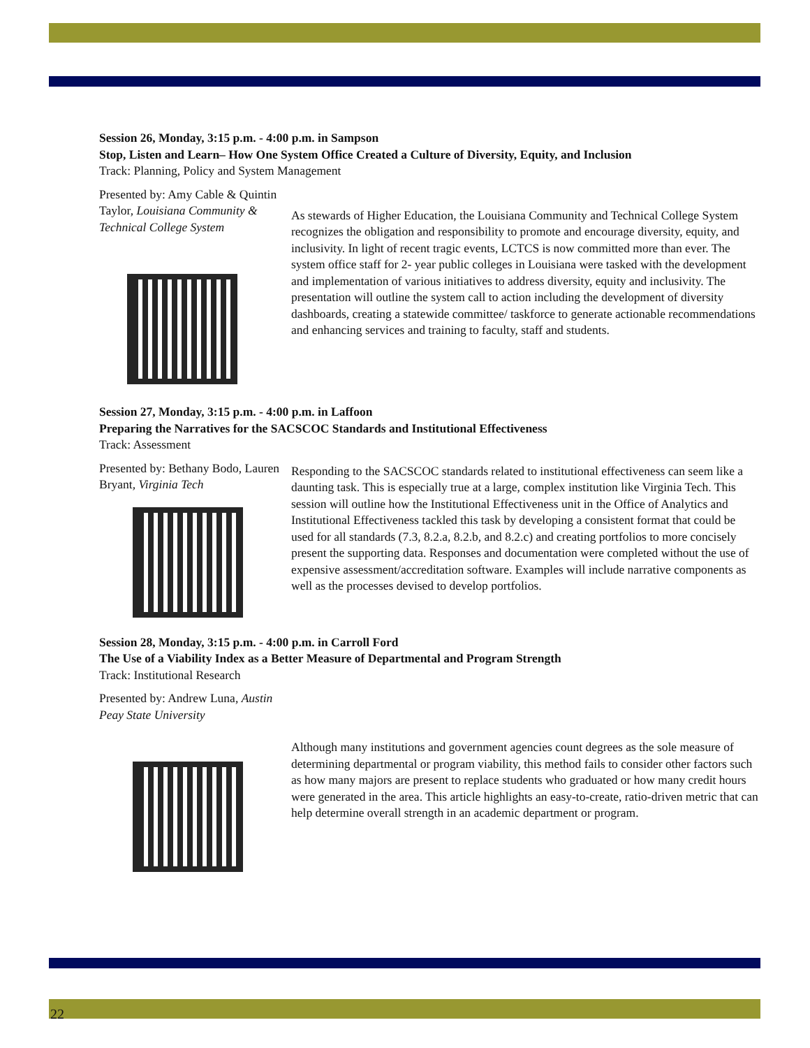Session 26, Monday, 3:15 p.m. - 4:00 p.m. in Sampson
Stop, Listen and Learn– How One System Office Created a Culture of Diversity, Equity, and Inclusion
Track: Planning, Policy and System Management
Presented by: Amy Cable & Quintin Taylor, Louisiana Community & Technical College System
As stewards of Higher Education, the Louisiana Community and Technical College System recognizes the obligation and responsibility to promote and encourage diversity, equity, and inclusivity. In light of recent tragic events, LCTCS is now committed more than ever. The system office staff for 2- year public colleges in Louisiana were tasked with the development and implementation of various initiatives to address diversity, equity and inclusivity. The presentation will outline the system call to action including the development of diversity dashboards, creating a statewide committee/ taskforce to generate actionable recommendations and enhancing services and training to faculty, staff and students.
Session 27, Monday, 3:15 p.m. - 4:00 p.m. in Laffoon
Preparing the Narratives for the SACSCOC Standards and Institutional Effectiveness
Track: Assessment
Presented by: Bethany Bodo, Lauren Bryant, Virginia Tech
Responding to the SACSCOC standards related to institutional effectiveness can seem like a daunting task. This is especially true at a large, complex institution like Virginia Tech. This session will outline how the Institutional Effectiveness unit in the Office of Analytics and Institutional Effectiveness tackled this task by developing a consistent format that could be used for all standards (7.3, 8.2.a, 8.2.b, and 8.2.c) and creating portfolios to more concisely present the supporting data. Responses and documentation were completed without the use of expensive assessment/accreditation software. Examples will include narrative components as well as the processes devised to develop portfolios.
Session 28, Monday, 3:15 p.m. - 4:00 p.m. in Carroll Ford
The Use of a Viability Index as a Better Measure of Departmental and Program Strength
Track: Institutional Research
Presented by: Andrew Luna, Austin Peay State University
Although many institutions and government agencies count degrees as the sole measure of determining departmental or program viability, this method fails to consider other factors such as how many majors are present to replace students who graduated or how many credit hours were generated in the area. This article highlights an easy-to-create, ratio-driven metric that can help determine overall strength in an academic department or program.
22